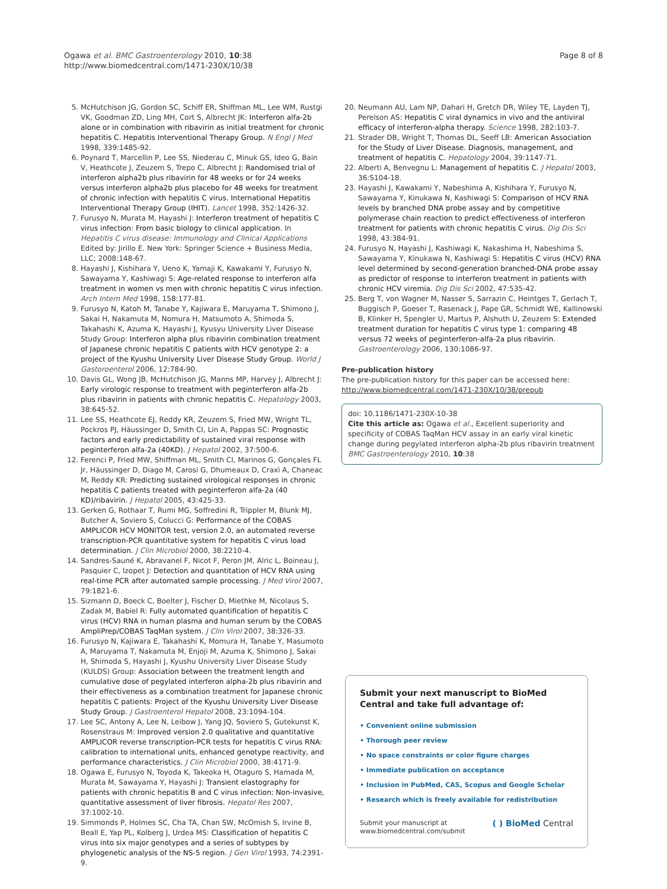Ogawa et al. BMC Gastroenterology 2010, 10:38
http://www.biomedcentral.com/1471-230X/10/38
Page 8 of 8
5. McHutchison JG, Gordon SC, Schiff ER, Shiffman ML, Lee WM, Rustgi VK, Goodman ZD, Ling MH, Cort S, Albrecht JK: Interferon alfa-2b alone or in combination with ribavirin as initial treatment for chronic hepatitis C. Hepatitis Interventional Therapy Group. N Engl J Med 1998, 339:1485-92.
6. Poynard T, Marcellin P, Lee SS, Niederau C, Minuk GS, Ideo G, Bain V, Heathcote J, Zeuzem S, Trepo C, Albrecht J: Randomised trial of interferon alpha2b plus ribavirin for 48 weeks or for 24 weeks versus interferon alpha2b plus placebo for 48 weeks for treatment of chronic infection with hepatitis C virus. International Hepatitis Interventional Therapy Group (IHIT). Lancet 1998, 352:1426-32.
7. Furusyo N, Murata M, Hayashi J: Interferon treatment of hepatitis C virus infection: From basic biology to clinical application. In Hepatitis C virus disease: Immunology and Clinical Applications Edited by: Jirillo E. New York: Springer Science + Business Media, LLC; 2008:148-67.
8. Hayashi J, Kishihara Y, Ueno K, Yamaji K, Kawakami Y, Furusyo N, Sawayama Y, Kashiwagi S: Age-related response to interferon alfa treatment in women vs men with chronic hepatitis C virus infection. Arch Intern Med 1998, 158:177-81.
9. Furusyo N, Katoh M, Tanabe Y, Kajiwara E, Maruyama T, Shimono J, Sakai H, Nakamuta M, Nomura H, Matsumoto A, Shimoda S, Takahashi K, Azuma K, Hayashi J, Kyusyu University Liver Disease Study Group: Interferon alpha plus ribavirin combination treatment of Japanese chronic hepatitis C patients with HCV genotype 2: a project of the Kyushu University Liver Disease Study Group. World J Gastoroenterol 2006, 12:784-90.
10. Davis GL, Wong JB, McHutchison JG, Manns MP, Harvey J, Albrecht J: Early virologic response to treatment with peginterferon alfa-2b plus ribavirin in patients with chronic hepatitis C. Hepatology 2003, 38:645-52.
11. Lee SS, Heathcote EJ, Reddy KR, Zeuzem S, Fried MW, Wright TL, Pockros PJ, Häussinger D, Smith CI, Lin A, Pappas SC: Prognostic factors and early predictability of sustained viral response with peginterferon alfa-2a (40KD). J Hepatol 2002, 37:500-6.
12. Ferenci P, Fried MW, Shiffman ML, Smith CI, Marinos G, Gonçales FL Jr, Häussinger D, Diago M, Carosi G, Dhumeaux D, Craxì A, Chaneac M, Reddy KR: Predicting sustained virological responses in chronic hepatitis C patients treated with peginterferon alfa-2a (40 KD)/ribavirin. J Hepatol 2005, 43:425-33.
13. Gerken G, Rothaar T, Rumi MG, Soffredini R, Trippler M, Blunk MJ, Butcher A, Soviero S, Colucci G: Performance of the COBAS AMPLICOR HCV MONITOR test, version 2.0, an automated reverse transcription-PCR quantitative system for hepatitis C virus load determination. J Clin Microbiol 2000, 38:2210-4.
14. Sandres-Sauné K, Abravanel F, Nicot F, Peron JM, Alric L, Boineau J, Pasquier C, Izopet J: Detection and quantitation of HCV RNA using real-time PCR after automated sample processing. J Med Virol 2007, 79:1821-6.
15. Sizmann D, Boeck C, Boelter J, Fischer D, Miethke M, Nicolaus S, Zadak M, Babiel R: Fully automated quantification of hepatitis C virus (HCV) RNA in human plasma and human serum by the COBAS AmpliPrep/COBAS TaqMan system. J Clin Virol 2007, 38:326-33.
16. Furusyo N, Kajiwara E, Takahashi K, Momura H, Tanabe Y, Masumoto A, Maruyama T, Nakamuta M, Enjoji M, Azuma K, Shimono J, Sakai H, Shimoda S, Hayashi J, Kyushu University Liver Disease Study (KULDS) Group: Association between the treatment length and cumulative dose of pegylated interferon alpha-2b plus ribavirin and their effectiveness as a combination treatment for Japanese chronic hepatitis C patients: Project of the Kyushu University Liver Disease Study Group. J Gastroenterol Hepatol 2008, 23:1094-104.
17. Lee SC, Antony A, Lee N, Leibow J, Yang JQ, Soviero S, Gutekunst K, Rosenstraus M: Improved version 2.0 qualitative and quantitative AMPLICOR reverse transcription-PCR tests for hepatitis C virus RNA: calibration to international units, enhanced genotype reactivity, and performance characteristics. J Clin Microbiol 2000, 38:4171-9.
18. Ogawa E, Furusyo N, Toyoda K, Takeoka H, Otaguro S, Hamada M, Murata M, Sawayama Y, Hayashi J: Transient elastography for patients with chronic hepatitis B and C virus infection: Non-invasive, quantitative assessment of liver fibrosis. Hepatol Res 2007, 37:1002-10.
19. Simmonds P, Holmes SC, Cha TA, Chan SW, McOmish S, Irvine B, Beall E, Yap PL, Kolberg J, Urdea MS: Classification of hepatitis C virus into six major genotypes and a series of subtypes by phylogenetic analysis of the NS-5 region. J Gen Virol 1993, 74:2391-9.
20. Neumann AU, Lam NP, Dahari H, Gretch DR, Wiley TE, Layden TJ, Perelson AS: Hepatitis C viral dynamics in vivo and the antiviral efficacy of interferon-alpha therapy. Science 1998, 282:103-7.
21. Strader DB, Wright T, Thomas DL, Seeff LB: American Association for the Study of Liver Disease. Diagnosis, management, and treatment of hepatitis C. Hepatology 2004, 39:1147-71.
22. Alberti A, Benvegnu L: Management of hepatitis C. J Hepatol 2003, 36:S104-18.
23. Hayashi J, Kawakami Y, Nabeshima A, Kishihara Y, Furusyo N, Sawayama Y, Kinukawa N, Kashiwagi S: Comparison of HCV RNA levels by branched DNA probe assay and by competitive polymerase chain reaction to predict effectiveness of interferon treatment for patients with chronic hepatitis C virus. Dig Dis Sci 1998, 43:384-91.
24. Furusyo N, Hayashi J, Kashiwagi K, Nakashima H, Nabeshima S, Sawayama Y, Kinukawa N, Kashiwagi S: Hepatitis C virus (HCV) RNA level determined by second-generation branched-DNA probe assay as predictor of response to interferon treatment in patients with chronic HCV viremia. Dig Dis Sci 2002, 47:535-42.
25. Berg T, von Wagner M, Nasser S, Sarrazin C, Heintges T, Gerlach T, Buggisch P, Goeser T, Rasenack J, Pape GR, Schmidt WE, Kallinowski B, Klinker H, Spengler U, Martus P, Alshuth U, Zeuzem S: Extended treatment duration for hepatitis C virus type 1: comparing 48 versus 72 weeks of peginterferon-alfa-2a plus ribavirin. Gastroenterology 2006, 130:1086-97.
Pre-publication history
The pre-publication history for this paper can be accessed here:
http://www.biomedcentral.com/1471-230X/10/38/prepub
doi: 10.1186/1471-230X-10-38
Cite this article as: Ogawa et al., Excellent superiority and specificity of COBAS TaqMan HCV assay in an early viral kinetic change during pegylated interferon alpha-2b plus ribavirin treatment BMC Gastroenterology 2010, 10:38
Submit your next manuscript to BioMed Central and take full advantage of:
• Convenient online submission
• Thorough peer review
• No space constraints or color figure charges
• Immediate publication on acceptance
• Inclusion in PubMed, CAS, Scopus and Google Scholar
• Research which is freely available for redistribution
Submit your manuscript at
www.biomedcentral.com/submit
( ) BioMed Central